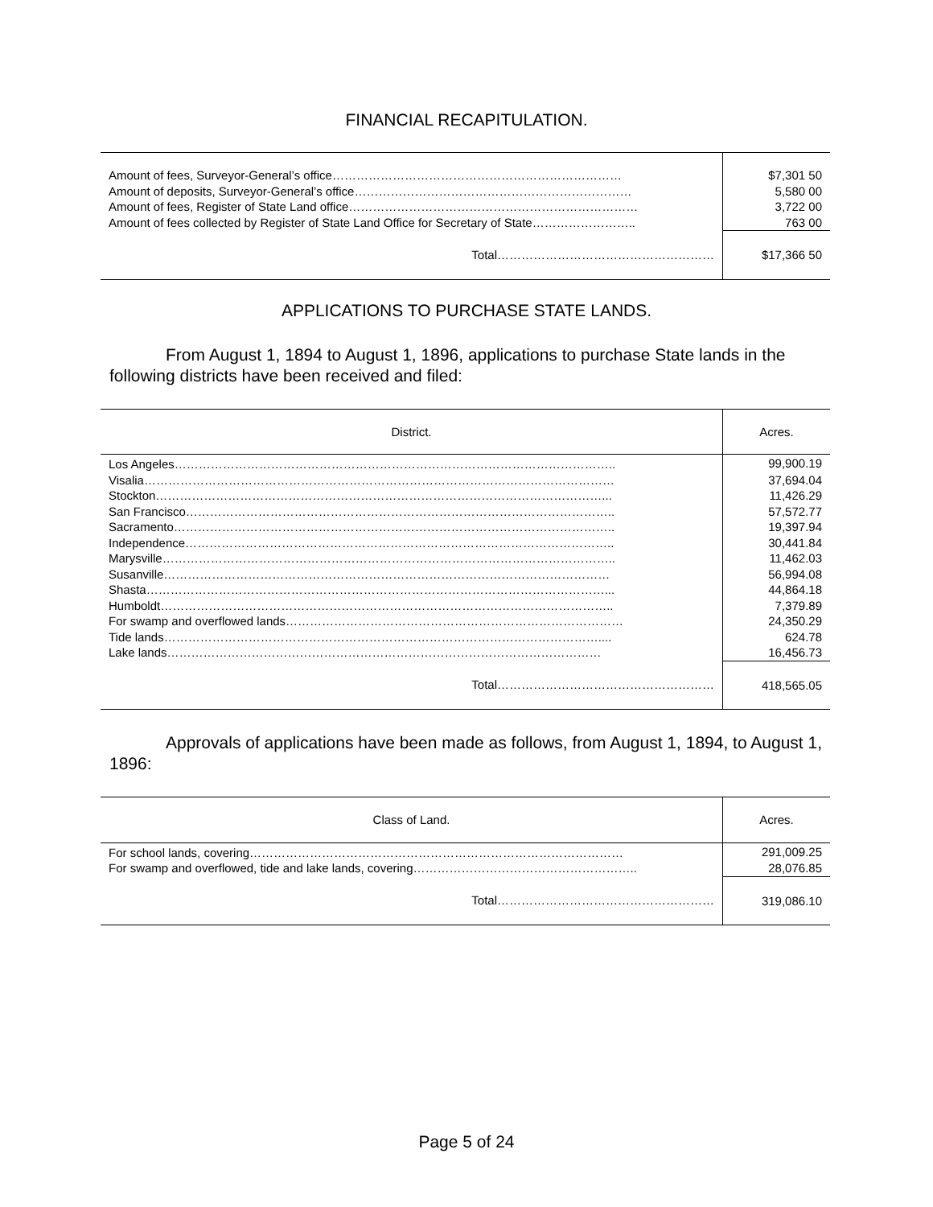FINANCIAL RECAPITULATION.
| Amount of fees, Surveyor-General’s office……………………………………………………………… | $7,301 50 |
| Amount of deposits, Surveyor-General’s office…………………………………………………………… | 5,580 00 |
| Amount of fees, Register of State Land office……………………………………………………………… | 3,722 00 |
| Amount of fees collected by Register of State Land Office for Secretary of State…………………….. | 763 00 |
| Total……………………………………………… | $17,366 50 |
APPLICATIONS TO PURCHASE STATE LANDS.
From August 1, 1894 to August 1, 1896, applications to purchase State lands in the following districts have been received and filed:
| District. | Acres. |
| --- | --- |
| Los Angeles……………………………………………………………………………………………….. | 99,900.19 |
| Visalia……………………………………………………………………………………………………… | 37,694.04 |
| Stockton…………………………………………………………………………………………………... | 11,426.29 |
| San Francisco…………………………………………………………………………………………….. | 57,572.77 |
| Sacramento……………………………………………………………………………………………….. | 19,397.94 |
| Independence…………………………………………………………………………………………….. | 30,441.84 |
| Marysville………………………………………………………………………………………………….. | 11,462.03 |
| Susanville………………………………………………………………………………………………… | 56,994.08 |
| Shasta……………………………………………………………………………………………………... | 44,864.18 |
| Humboldt………………………………………………………………………………………………….. | 7,379.89 |
| For swamp and overflowed lands………………………………………………………………………… | 24,350.29 |
| Tide lands……………………………………………………………………………………………….... | 624.78 |
| Lake lands……………………………………………………………………………………………… | 16,456.73 |
| Total……………………………………………… | 418,565.05 |
Approvals of applications have been made as follows, from August 1, 1894, to August 1, 1896:
| Class of Land. | Acres. |
| --- | --- |
| For school lands, covering………………………………………………………………………………… | 291,009.25 |
| For swamp and overflowed, tide and lake lands, covering……………………………………………….. | 28,076.85 |
| Total……………………………………………… | 319,086.10 |
Page 5 of 24